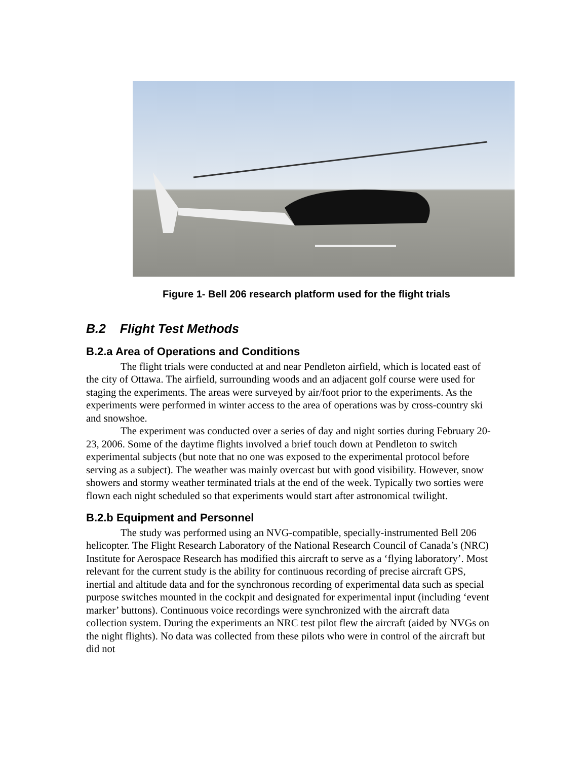Figure 1- Bell 206 research platform used for the flight trials
B.2 Flight Test Methods
B.2.a Area of Operations and Conditions
The flight trials were conducted at and near Pendleton airfield, which is located east of the city of Ottawa. The airfield, surrounding woods and an adjacent golf course were used for staging the experiments. The areas were surveyed by air/foot prior to the experiments. As the experiments were performed in winter access to the area of operations was by cross-country ski and snowshoe.
The experiment was conducted over a series of day and night sorties during February 20-23, 2006. Some of the daytime flights involved a brief touch down at Pendleton to switch experimental subjects (but note that no one was exposed to the experimental protocol before serving as a subject). The weather was mainly overcast but with good visibility. However, snow showers and stormy weather terminated trials at the end of the week. Typically two sorties were flown each night scheduled so that experiments would start after astronomical twilight.
B.2.b Equipment and Personnel
The study was performed using an NVG-compatible, specially-instrumented Bell 206 helicopter. The Flight Research Laboratory of the National Research Council of Canada’s (NRC) Institute for Aerospace Research has modified this aircraft to serve as a ‘flying laboratory’. Most relevant for the current study is the ability for continuous recording of precise aircraft GPS, inertial and altitude data and for the synchronous recording of experimental data such as special purpose switches mounted in the cockpit and designated for experimental input (including ‘event marker’ buttons). Continuous voice recordings were synchronized with the aircraft data collection system. During the experiments an NRC test pilot flew the aircraft (aided by NVGs on the night flights). No data was collected from these pilots who were in control of the aircraft but did not